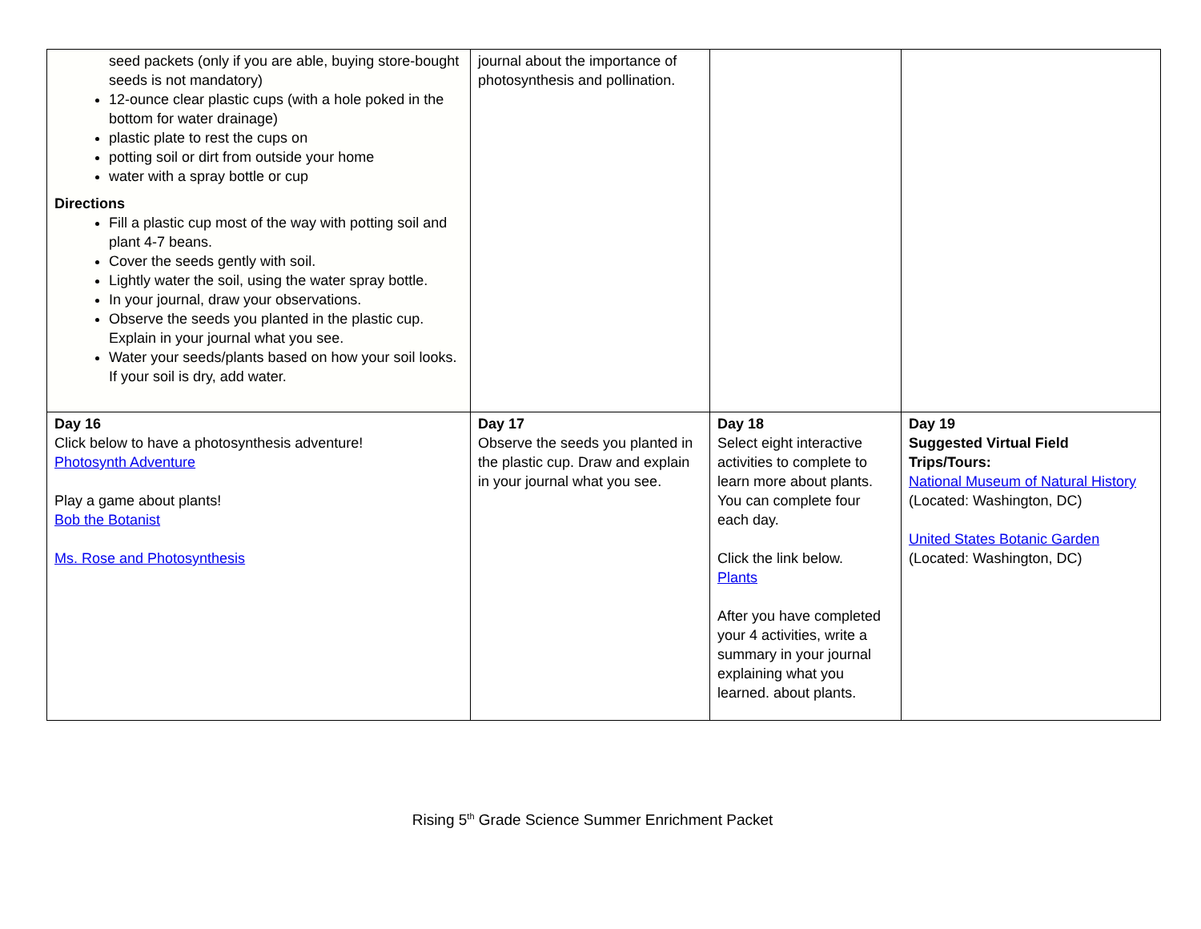| seed packets (only if you are able, buying store-bought seeds is not mandatory) 12-ounce clear plastic cups (with a hole poked in the bottom for water drainage) plastic plate to rest the cups on potting soil or dirt from outside your home water with a spray bottle or cup Directions Fill a plastic cup most of the way with potting soil and plant 4-7 beans. Cover the seeds gently with soil. Lightly water the soil, using the water spray bottle. In your journal, draw your observations. Observe the seeds you planted in the plastic cup. Explain in your journal what you see. Water your seeds/plants based on how your soil looks. If your soil is dry, add water. | journal about the importance of photosynthesis and pollination. | | |
| Day 16 Click below to have a photosynthesis adventure! Photosynth Adventure Play a game about plants! Bob the Botanist Ms. Rose and Photosynthesis | Day 17 Observe the seeds you planted in the plastic cup. Draw and explain in your journal what you see. | Day 18 Select eight interactive activities to complete to learn more about plants. You can complete four each day. Click the link below. Plants After you have completed your 4 activities, write a summary in your journal explaining what you learned. about plants. | Day 19 Suggested Virtual Field Trips/Tours: National Museum of Natural History (Located: Washington, DC) United States Botanic Garden (Located: Washington, DC) |
Rising 5<sup>th</sup> Grade Science Summer Enrichment Packet